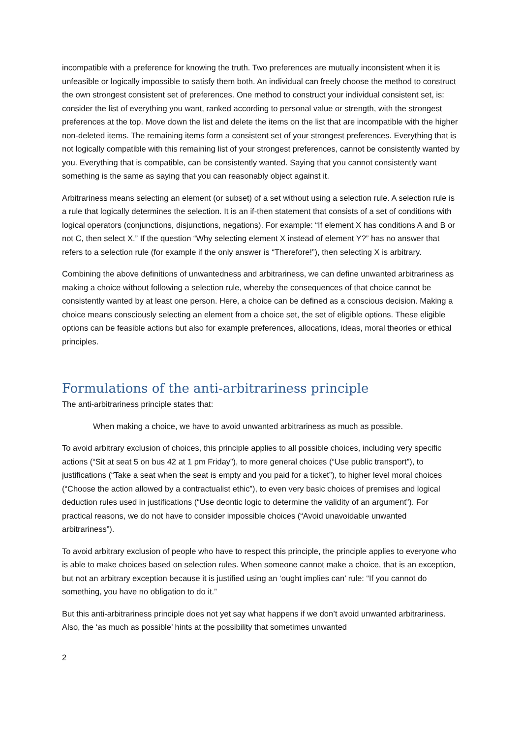incompatible with a preference for knowing the truth. Two preferences are mutually inconsistent when it is unfeasible or logically impossible to satisfy them both. An individual can freely choose the method to construct the own strongest consistent set of preferences. One method to construct your individual consistent set, is: consider the list of everything you want, ranked according to personal value or strength, with the strongest preferences at the top. Move down the list and delete the items on the list that are incompatible with the higher non-deleted items. The remaining items form a consistent set of your strongest preferences. Everything that is not logically compatible with this remaining list of your strongest preferences, cannot be consistently wanted by you. Everything that is compatible, can be consistently wanted. Saying that you cannot consistently want something is the same as saying that you can reasonably object against it.
Arbitrariness means selecting an element (or subset) of a set without using a selection rule. A selection rule is a rule that logically determines the selection. It is an if-then statement that consists of a set of conditions with logical operators (conjunctions, disjunctions, negations). For example: “If element X has conditions A and B or not C, then select X.” If the question “Why selecting element X instead of element Y?” has no answer that refers to a selection rule (for example if the only answer is “Therefore!”), then selecting X is arbitrary.
Combining the above definitions of unwantedness and arbitrariness, we can define unwanted arbitrariness as making a choice without following a selection rule, whereby the consequences of that choice cannot be consistently wanted by at least one person. Here, a choice can be defined as a conscious decision. Making a choice means consciously selecting an element from a choice set, the set of eligible options. These eligible options can be feasible actions but also for example preferences, allocations, ideas, moral theories or ethical principles.
Formulations of the anti-arbitrariness principle
The anti-arbitrariness principle states that:
When making a choice, we have to avoid unwanted arbitrariness as much as possible.
To avoid arbitrary exclusion of choices, this principle applies to all possible choices, including very specific actions (“Sit at seat 5 on bus 42 at 1 pm Friday”), to more general choices (“Use public transport”), to justifications (“Take a seat when the seat is empty and you paid for a ticket”), to higher level moral choices (“Choose the action allowed by a contractualist ethic”), to even very basic choices of premises and logical deduction rules used in justifications (“Use deontic logic to determine the validity of an argument”). For practical reasons, we do not have to consider impossible choices (“Avoid unavoidable unwanted arbitrariness”).
To avoid arbitrary exclusion of people who have to respect this principle, the principle applies to everyone who is able to make choices based on selection rules. When someone cannot make a choice, that is an exception, but not an arbitrary exception because it is justified using an ‘ought implies can’ rule: “If you cannot do something, you have no obligation to do it.”
But this anti-arbitrariness principle does not yet say what happens if we don’t avoid unwanted arbitrariness. Also, the ‘as much as possible’ hints at the possibility that sometimes unwanted
2